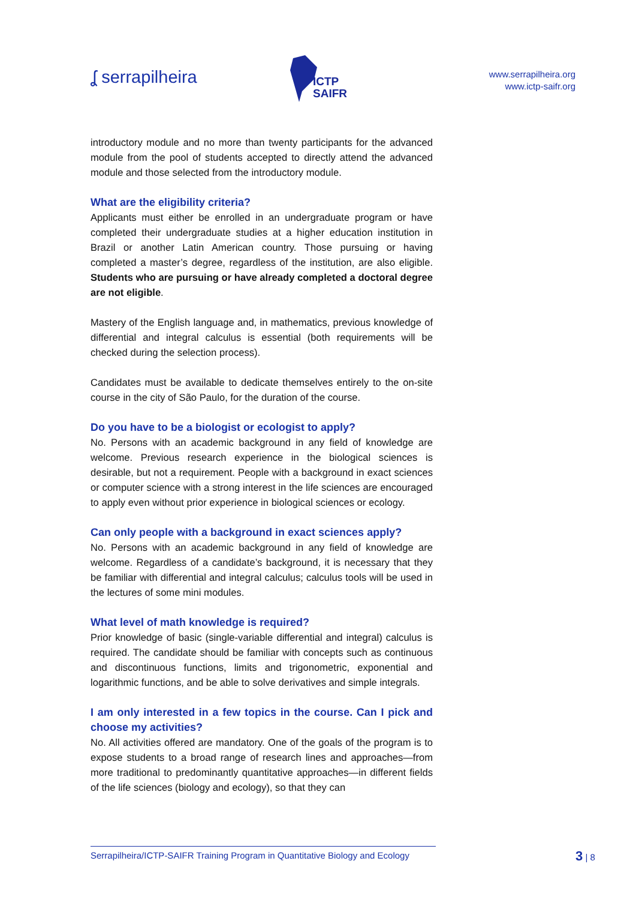ʆ serrapilheira
ICTP
SAIFR
www.serrapilheira.org
www.ictp-saifr.org
introductory module and no more than twenty participants for the advanced module from the pool of students accepted to directly attend the advanced module and those selected from the introductory module.
What are the eligibility criteria?
Applicants must either be enrolled in an undergraduate program or have completed their undergraduate studies at a higher education institution in Brazil or another Latin American country. Those pursuing or having completed a master’s degree, regardless of the institution, are also eligible. Students who are pursuing or have already completed a doctoral degree are not eligible.
Mastery of the English language and, in mathematics, previous knowledge of differential and integral calculus is essential (both requirements will be checked during the selection process).
Candidates must be available to dedicate themselves entirely to the on-site course in the city of São Paulo, for the duration of the course.
Do you have to be a biologist or ecologist to apply?
No. Persons with an academic background in any field of knowledge are welcome. Previous research experience in the biological sciences is desirable, but not a requirement. People with a background in exact sciences or computer science with a strong interest in the life sciences are encouraged to apply even without prior experience in biological sciences or ecology.
Can only people with a background in exact sciences apply?
No. Persons with an academic background in any field of knowledge are welcome. Regardless of a candidate’s background, it is necessary that they be familiar with differential and integral calculus; calculus tools will be used in the lectures of some mini modules.
What level of math knowledge is required?
Prior knowledge of basic (single-variable differential and integral) calculus is required. The candidate should be familiar with concepts such as continuous and discontinuous functions, limits and trigonometric, exponential and logarithmic functions, and be able to solve derivatives and simple integrals.
I am only interested in a few topics in the course. Can I pick and choose my activities?
No. All activities offered are mandatory. One of the goals of the program is to expose students to a broad range of research lines and approaches—from more traditional to predominantly quantitative approaches—in different fields of the life sciences (biology and ecology), so that they can
Serrapilheira/ICTP-SAIFR Training Program in Quantitative Biology and Ecology
3 | 8